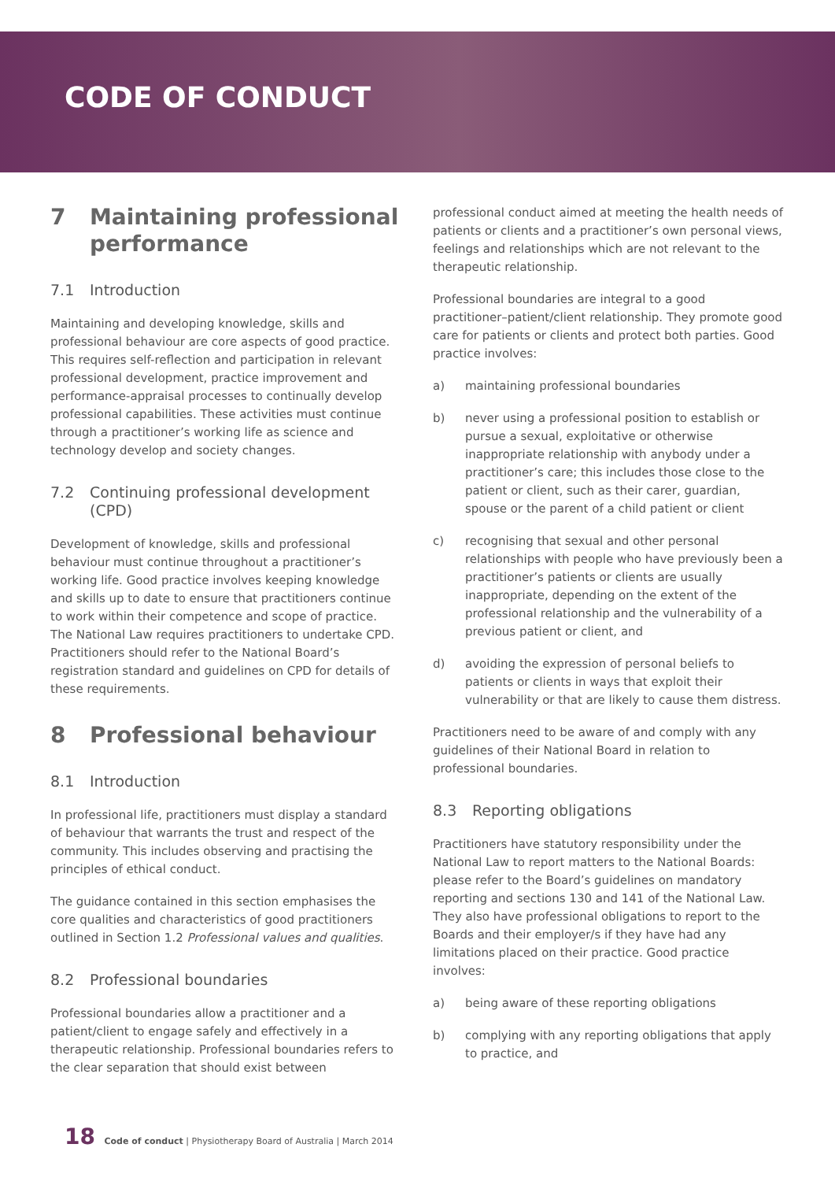CODE OF CONDUCT
7 Maintaining professional performance
7.1 Introduction
Maintaining and developing knowledge, skills and professional behaviour are core aspects of good practice. This requires self-reflection and participation in relevant professional development, practice improvement and performance-appraisal processes to continually develop professional capabilities. These activities must continue through a practitioner’s working life as science and technology develop and society changes.
7.2 Continuing professional development (CPD)
Development of knowledge, skills and professional behaviour must continue throughout a practitioner’s working life. Good practice involves keeping knowledge and skills up to date to ensure that practitioners continue to work within their competence and scope of practice. The National Law requires practitioners to undertake CPD. Practitioners should refer to the National Board’s registration standard and guidelines on CPD for details of these requirements.
8 Professional behaviour
8.1 Introduction
In professional life, practitioners must display a standard of behaviour that warrants the trust and respect of the community. This includes observing and practising the principles of ethical conduct.
The guidance contained in this section emphasises the core qualities and characteristics of good practitioners outlined in Section 1.2 Professional values and qualities.
8.2 Professional boundaries
Professional boundaries allow a practitioner and a patient/client to engage safely and effectively in a therapeutic relationship. Professional boundaries refers to the clear separation that should exist between
professional conduct aimed at meeting the health needs of patients or clients and a practitioner’s own personal views, feelings and relationships which are not relevant to the therapeutic relationship.
Professional boundaries are integral to a good practitioner–patient/client relationship. They promote good care for patients or clients and protect both parties. Good practice involves:
a) maintaining professional boundaries
b) never using a professional position to establish or pursue a sexual, exploitative or otherwise inappropriate relationship with anybody under a practitioner’s care; this includes those close to the patient or client, such as their carer, guardian, spouse or the parent of a child patient or client
c) recognising that sexual and other personal relationships with people who have previously been a practitioner’s patients or clients are usually inappropriate, depending on the extent of the professional relationship and the vulnerability of a previous patient or client, and
d) avoiding the expression of personal beliefs to patients or clients in ways that exploit their vulnerability or that are likely to cause them distress.
Practitioners need to be aware of and comply with any guidelines of their National Board in relation to professional boundaries.
8.3 Reporting obligations
Practitioners have statutory responsibility under the National Law to report matters to the National Boards: please refer to the Board’s guidelines on mandatory reporting and sections 130 and 141 of the National Law. They also have professional obligations to report to the Boards and their employer/s if they have had any limitations placed on their practice. Good practice involves:
a) being aware of these reporting obligations
b) complying with any reporting obligations that apply to practice, and
18 Code of conduct | Physiotherapy Board of Australia | March 2014